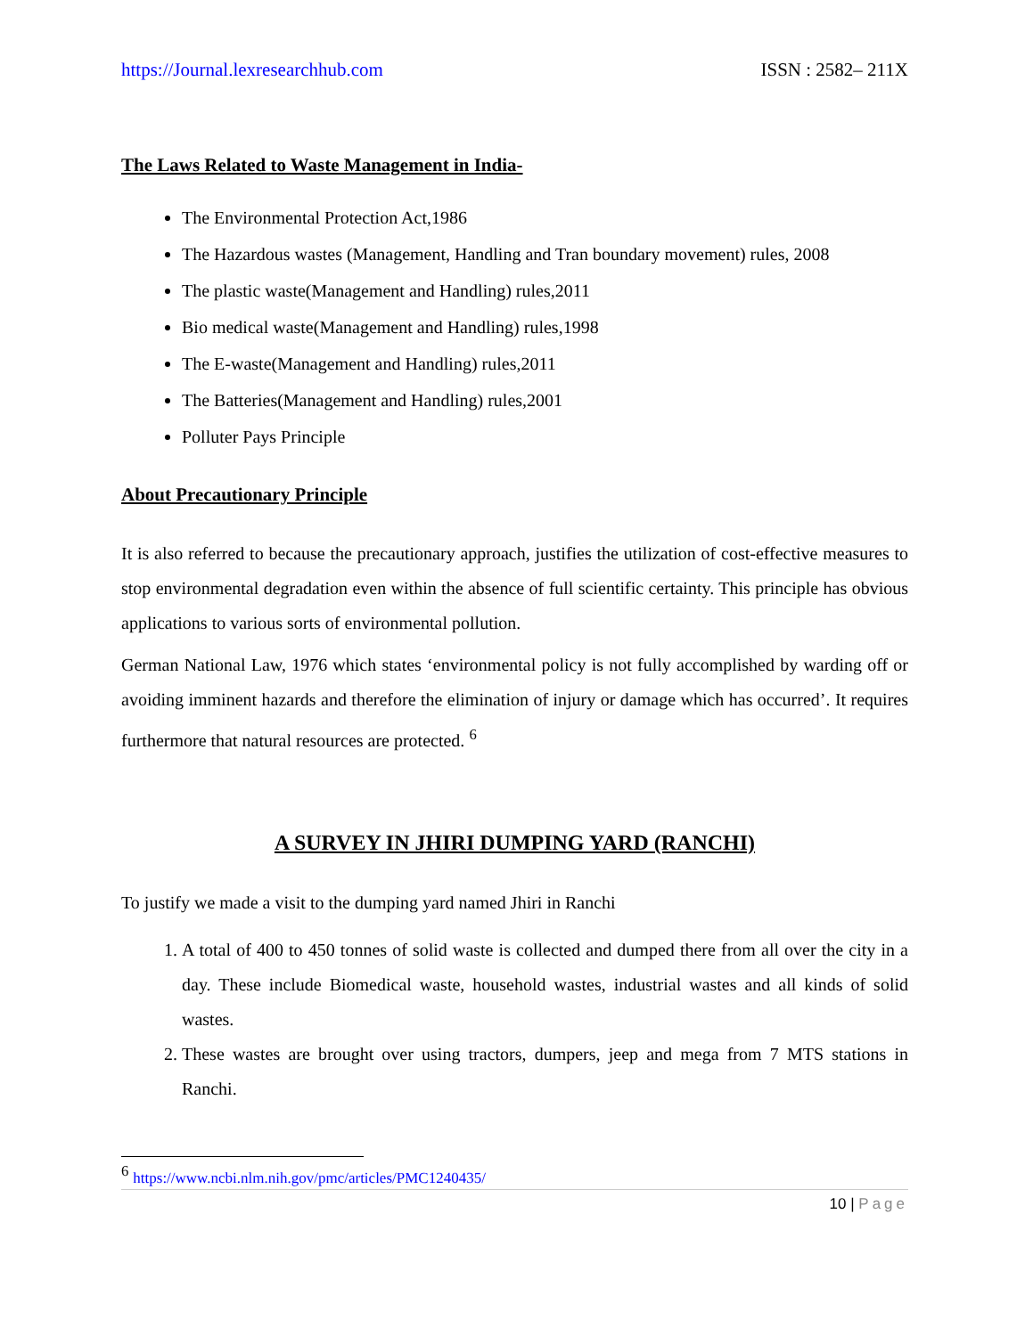https://Journal.lexresearchhub.com ISSN : 2582– 211X
The Laws Related to Waste Management in India-
The Environmental Protection Act,1986
The Hazardous wastes (Management, Handling and Tran boundary movement) rules, 2008
The plastic waste(Management and Handling) rules,2011
Bio medical waste(Management and Handling) rules,1998
The E-waste(Management and Handling) rules,2011
The Batteries(Management and Handling) rules,2001
Polluter Pays Principle
About Precautionary Principle
It is also referred to because the precautionary approach, justifies the utilization of cost-effective measures to stop environmental degradation even within the absence of full scientific certainty. This principle has obvious applications to various sorts of environmental pollution.
German National Law, 1976 which states ‘environmental policy is not fully accomplished by warding off or avoiding imminent hazards and therefore the elimination of injury or damage which has occurred’. It requires furthermore that natural resources are protected. <sup>6</sup>
A SURVEY IN JHIRI DUMPING YARD (RANCHI)
To justify we made a visit to the dumping yard named Jhiri in Ranchi
1. A total of 400 to 450 tonnes of solid waste is collected and dumped there from all over the city in a day. These include Biomedical waste, household wastes, industrial wastes and all kinds of solid wastes.
2. These wastes are brought over using tractors, dumpers, jeep and mega from 7 MTS stations in Ranchi.
<sup>6</sup> https://www.ncbi.nlm.nih.gov/pmc/articles/PMC1240435/
10 | Page